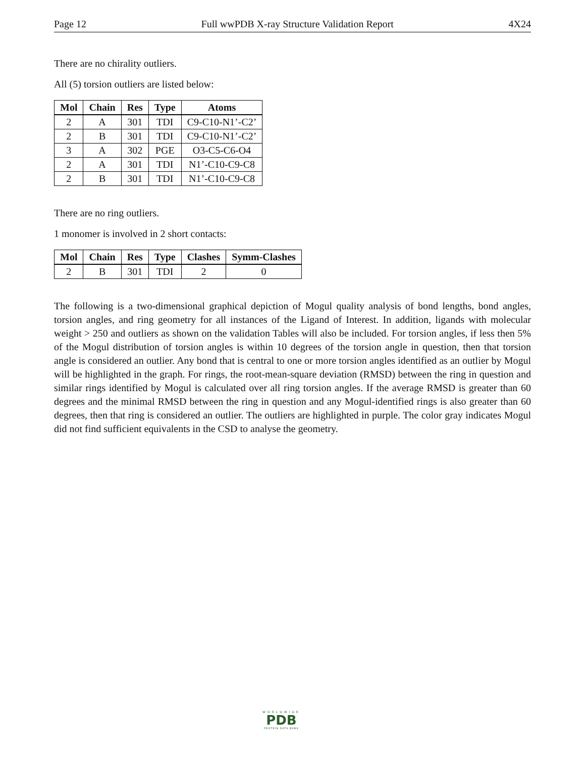Page 12 Full wwPDB X-ray Structure Validation Report 4X24
There are no chirality outliers.
All (5) torsion outliers are listed below:
| Mol | Chain | Res | Type | Atoms |
| --- | --- | --- | --- | --- |
| 2 | A | 301 | TDI | C9-C10-N1’-C2’ |
| 2 | B | 301 | TDI | C9-C10-N1’-C2’ |
| 3 | A | 302 | PGE | O3-C5-C6-O4 |
| 2 | A | 301 | TDI | N1’-C10-C9-C8 |
| 2 | B | 301 | TDI | N1’-C10-C9-C8 |
There are no ring outliers.
1 monomer is involved in 2 short contacts:
| Mol | Chain | Res | Type | Clashes | Symm-Clashes |
| --- | --- | --- | --- | --- | --- |
| 2 | B | 301 | TDI | 2 | 0 |
The following is a two-dimensional graphical depiction of Mogul quality analysis of bond lengths, bond angles, torsion angles, and ring geometry for all instances of the Ligand of Interest. In addition, ligands with molecular weight > 250 and outliers as shown on the validation Tables will also be included. For torsion angles, if less then 5% of the Mogul distribution of torsion angles is within 10 degrees of the torsion angle in question, then that torsion angle is considered an outlier. Any bond that is central to one or more torsion angles identified as an outlier by Mogul will be highlighted in the graph. For rings, the root-mean-square deviation (RMSD) between the ring in question and similar rings identified by Mogul is calculated over all ring torsion angles. If the average RMSD is greater than 60 degrees and the minimal RMSD between the ring in question and any Mogul-identified rings is also greater than 60 degrees, then that ring is considered an outlier. The outliers are highlighted in purple. The color gray indicates Mogul did not find sufficient equivalents in the CSD to analyse the geometry.
WORLDWIDE
PDB
PROTEIN DATA BANK